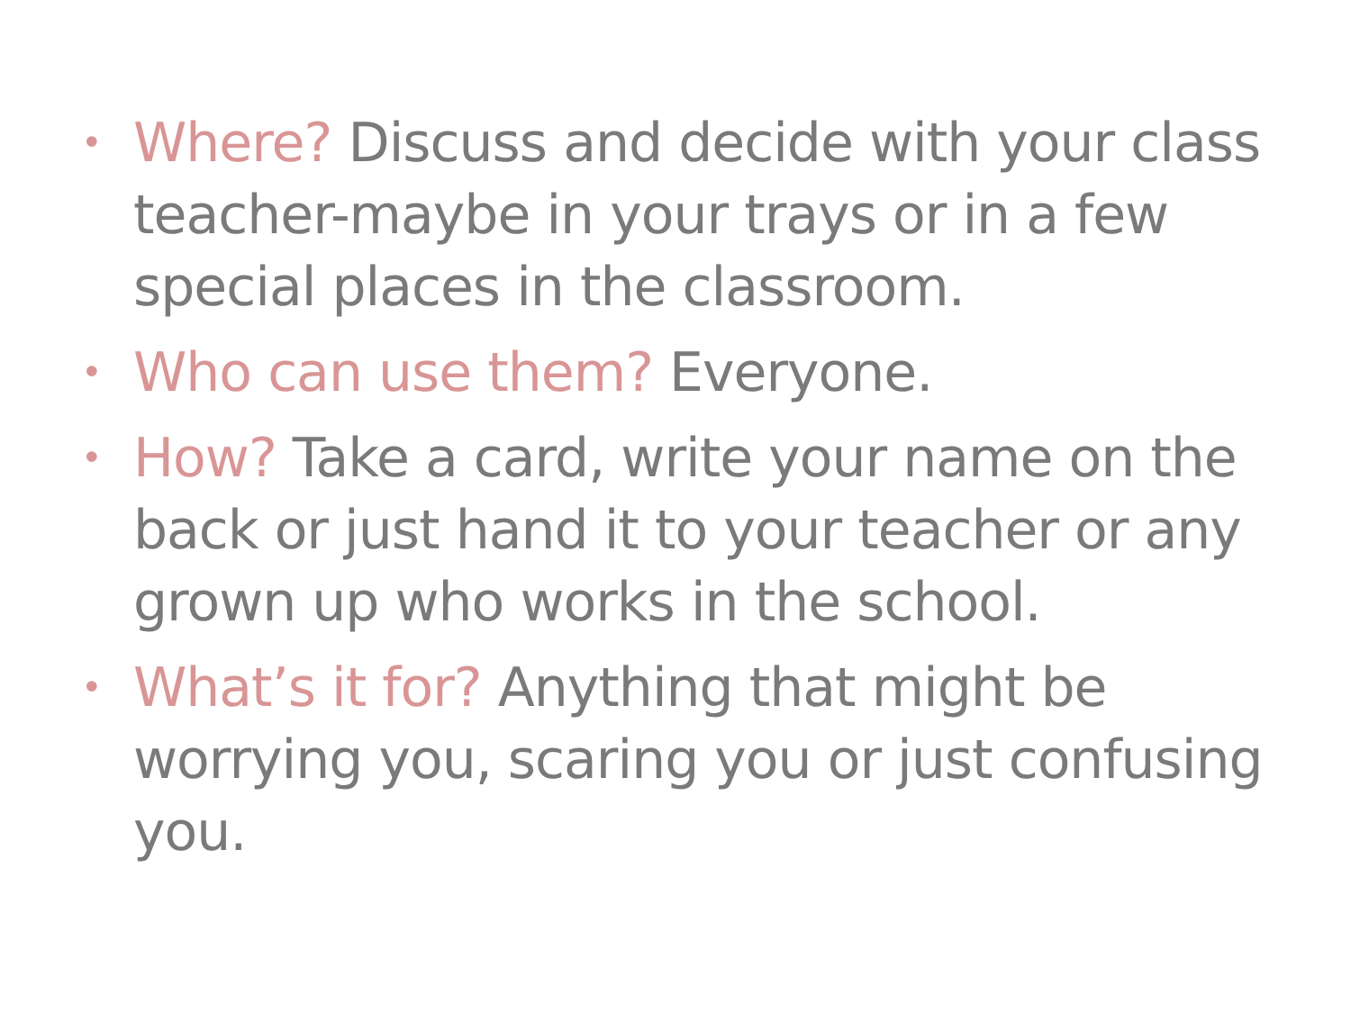• Where? Discuss and decide with your class teacher-maybe in your trays or in a few special places in the classroom.
• Who can use them? Everyone.
• How? Take a card, write your name on the back or just hand it to your teacher or any grown up who works in the school.
• What’s it for? Anything that might be worrying you, scaring you or just confusing you.